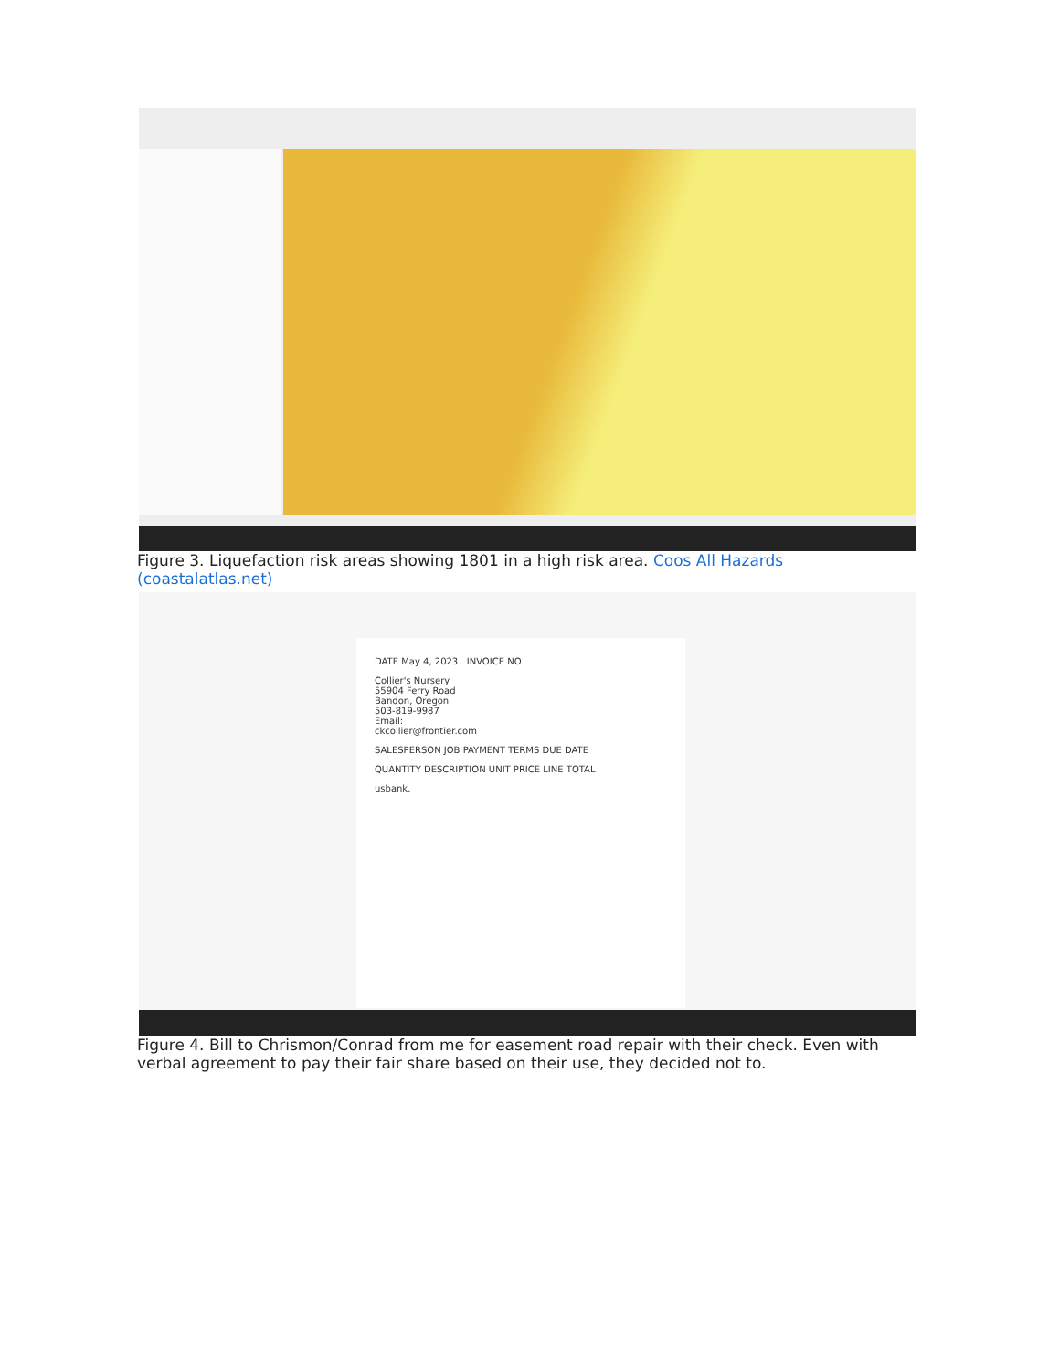Figure 3. Liquefaction risk areas showing 1801 in a high risk area. Coos All Hazards (coastalatlas.net)
DATE May 4, 2023 INVOICE NO
Collier's Nursery
55904 Ferry Road
Bandon, Oregon
503-819-9987
Email:
ckcollier@frontier.com
SALESPERSON JOB PAYMENT TERMS DUE DATE
QUANTITY DESCRIPTION UNIT PRICE LINE TOTAL
usbank.
Figure 4. Bill to Chrismon/Conrad from me for easement road repair with their check. Even with verbal agreement to pay their fair share based on their use, they decided not to.